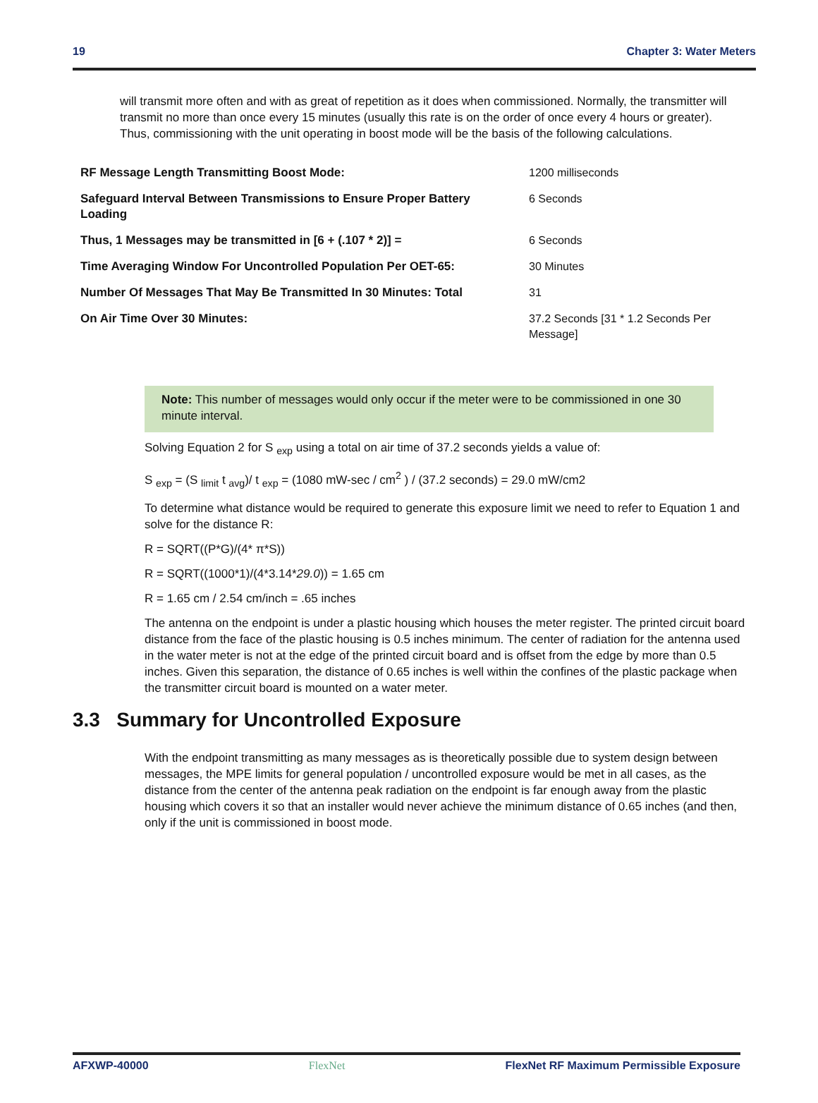19 Chapter 3: Water Meters
will transmit more often and with as great of repetition as it does when commissioned. Normally, the transmitter will transmit no more than once every 15 minutes (usually this rate is on the order of once every 4 hours or greater). Thus, commissioning with the unit operating in boost mode will be the basis of the following calculations.
| RF Message Length Transmitting Boost Mode: | 1200 milliseconds |
| Safeguard Interval Between Transmissions to Ensure Proper Battery Loading | 6 Seconds |
| Thus, 1 Messages may be transmitted in [6 + (.107 * 2)] = | 6 Seconds |
| Time Averaging Window For Uncontrolled Population Per OET-65: | 30 Minutes |
| Number Of Messages That May Be Transmitted In 30 Minutes: Total | 31 |
| On Air Time Over 30 Minutes: | 37.2 Seconds [31 * 1.2 Seconds Per Message] |
Note: This number of messages would only occur if the meter were to be commissioned in one 30 minute interval.
Solving Equation 2 for S <sub>exp</sub> using a total on air time of 37.2 seconds yields a value of:
S <sub>exp</sub> = (S <sub>limit</sub> t <sub>avg</sub>)/ t <sub>exp</sub> = (1080 mW-sec / cm<sup>2</sup> ) / (37.2 seconds) = 29.0 mW/cm2
To determine what distance would be required to generate this exposure limit we need to refer to Equation 1 and solve for the distance R:
R = SQRT((P*G)/(4* π*S))
R = SQRT((1000*1)/(4*3.14*29.0)) = 1.65 cm
R = 1.65 cm / 2.54 cm/inch = .65 inches
The antenna on the endpoint is under a plastic housing which houses the meter register. The printed circuit board distance from the face of the plastic housing is 0.5 inches minimum. The center of radiation for the antenna used in the water meter is not at the edge of the printed circuit board and is offset from the edge by more than 0.5 inches. Given this separation, the distance of 0.65 inches is well within the confines of the plastic package when the transmitter circuit board is mounted on a water meter.
3.3 Summary for Uncontrolled Exposure
With the endpoint transmitting as many messages as is theoretically possible due to system design between messages, the MPE limits for general population / uncontrolled exposure would be met in all cases, as the distance from the center of the antenna peak radiation on the endpoint is far enough away from the plastic housing which covers it so that an installer would never achieve the minimum distance of 0.65 inches (and then, only if the unit is commissioned in boost mode.
AFXWP-40000 FlexNet FlexNet RF Maximum Permissible Exposure